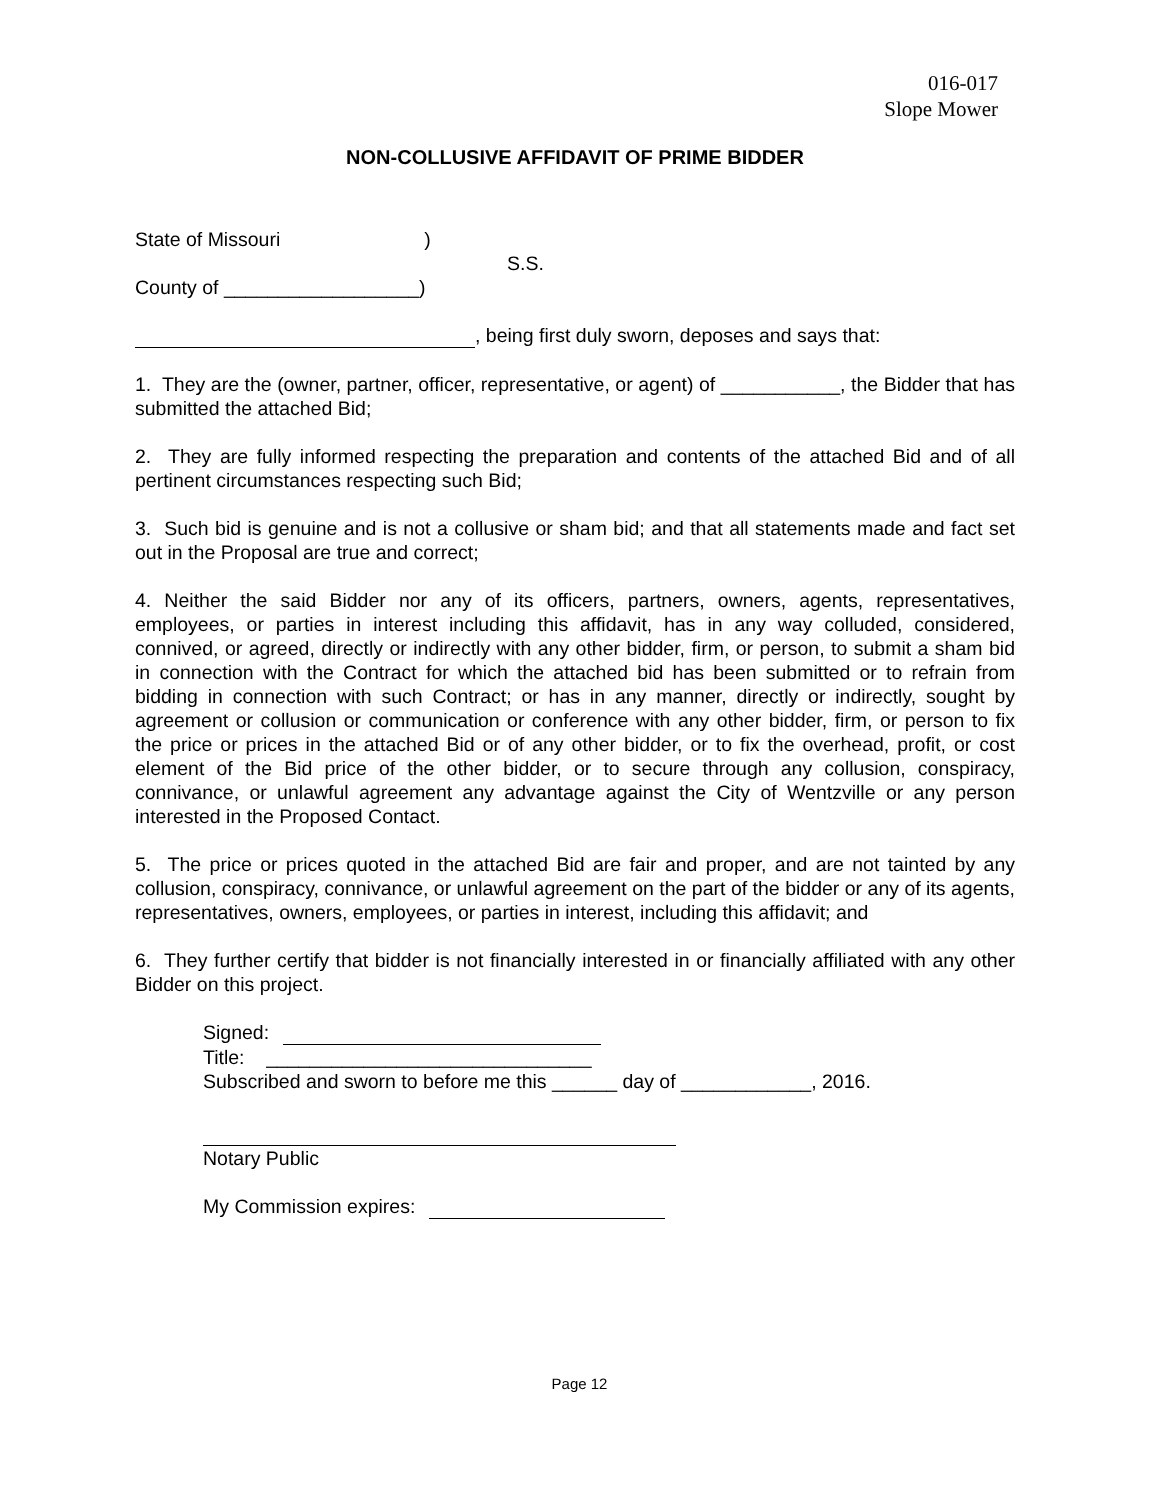016-017
Slope Mower
NON-COLLUSIVE AFFIDAVIT OF PRIME BIDDER
State of Missouri)
S.S.
County of __________________)
, being first duly sworn, deposes and says that:
1. They are the (owner, partner, officer, representative, or agent) of ___________, the Bidder that has submitted the attached Bid;
2. They are fully informed respecting the preparation and contents of the attached Bid and of all pertinent circumstances respecting such Bid;
3. Such bid is genuine and is not a collusive or sham bid; and that all statements made and fact set out in the Proposal are true and correct;
4. Neither the said Bidder nor any of its officers, partners, owners, agents, representatives, employees, or parties in interest including this affidavit, has in any way colluded, considered, connived, or agreed, directly or indirectly with any other bidder, firm, or person, to submit a sham bid in connection with the Contract for which the attached bid has been submitted or to refrain from bidding in connection with such Contract; or has in any manner, directly or indirectly, sought by agreement or collusion or communication or conference with any other bidder, firm, or person to fix the price or prices in the attached Bid or of any other bidder, or to fix the overhead, profit, or cost element of the Bid price of the other bidder, or to secure through any collusion, conspiracy, connivance, or unlawful agreement any advantage against the City of Wentzville or any person interested in the Proposed Contact.
5. The price or prices quoted in the attached Bid are fair and proper, and are not tainted by any collusion, conspiracy, connivance, or unlawful agreement on the part of the bidder or any of its agents, representatives, owners, employees, or parties in interest, including this affidavit; and
6. They further certify that bidder is not financially interested in or financially affiliated with any other Bidder on this project.
Signed:
Title: ______________________________
Subscribed and sworn to before me this ______ day of ____________, 2016.
Notary Public
My Commission expires:
Page 12